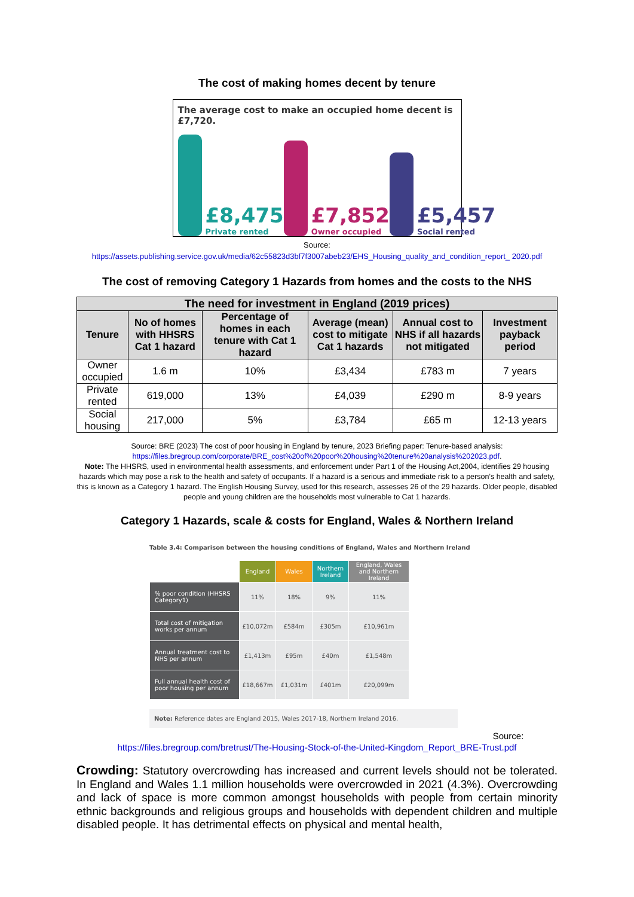The cost of making homes decent by tenure
The average cost to make an occupied home decent is £7,720.
£8,475
Private rented
£7,852
Owner occupied
£5,457
Social rented
Source:
https://assets.publishing.service.gov.uk/media/62c55823d3bf7f3007abeb23/EHS_Housing_quality_and_condition_report_ 2020.pdf
The cost of removing Category 1 Hazards from homes and the costs to the NHS
| The need for investment in England (2019 prices) | | | | | |
| --- | --- | --- | --- | --- | --- |
| Tenure | No of homes with HHSRS Cat 1 hazard | Percentage of homes in each tenure with Cat 1 hazard | Average (mean) cost to mitigate Cat 1 hazards | Annual cost to NHS if all hazards not mitigated | Investment payback period |
| Owner occupied | 1.6 m | 10% | £3,434 | £783 m | 7 years |
| Private rented | 619,000 | 13% | £4,039 | £290 m | 8-9 years |
| Social housing | 217,000 | 5% | £3,784 | £65 m | 12-13 years |
Source: BRE (2023) The cost of poor housing in England by tenure, 2023 Briefing paper: Tenure-based analysis: https://files.bregroup.com/corporate/BRE_cost%20of%20poor%20housing%20tenure%20analysis%202023.pdf.
Note: The HHSRS, used in environmental health assessments, and enforcement under Part 1 of the Housing Act,2004, identifies 29 housing hazards which may pose a risk to the health and safety of occupants. If a hazard is a serious and immediate risk to a person’s health and safety, this is known as a Category 1 hazard. The English Housing Survey, used for this research, assesses 26 of the 29 hazards. Older people, disabled people and young children are the households most vulnerable to Cat 1 hazards.
Category 1 Hazards, scale & costs for England, Wales & Northern Ireland
Table 3.4: Comparison between the housing conditions of England, Wales and Northern Ireland
| | England | Wales | Northern Ireland | England, Wales and Northern Ireland |
| --- | --- | --- | --- | --- |
| % poor condition (HHSRS Category1) | 11% | 18% | 9% | 11% |
| Total cost of mitigation works per annum | £10,072m | £584m | £305m | £10,961m |
| Annual treatment cost to NHS per annum | £1,413m | £95m | £40m | £1,548m |
| Full annual health cost of poor housing per annum | £18,667m | £1,031m | £401m | £20,099m |
Note: Reference dates are England 2015, Wales 2017-18, Northern Ireland 2016.
Source:
https://files.bregroup.com/bretrust/The-Housing-Stock-of-the-United-Kingdom_Report_BRE-Trust.pdf
Crowding: Statutory overcrowding has increased and current levels should not be tolerated. In England and Wales 1.1 million households were overcrowded in 2021 (4.3%). Overcrowding and lack of space is more common amongst households with people from certain minority ethnic backgrounds and religious groups and households with dependent children and multiple disabled people. It has detrimental effects on physical and mental health,